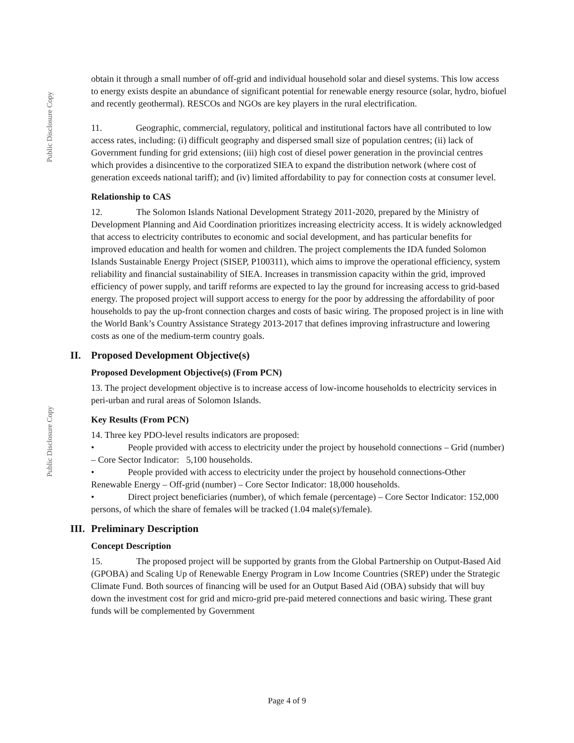Public Disclosure Copy
Public Disclosure Copy
obtain it through a small number of off-grid and individual household solar and diesel systems. This low access to energy exists despite an abundance of significant potential for renewable energy resource (solar, hydro, biofuel and recently geothermal). RESCOs and NGOs are key players in the rural electrification.
11. Geographic, commercial, regulatory, political and institutional factors have all contributed to low access rates, including: (i) difficult geography and dispersed small size of population centres; (ii) lack of Government funding for grid extensions; (iii) high cost of diesel power generation in the provincial centres which provides a disincentive to the corporatized SIEA to expand the distribution network (where cost of generation exceeds national tariff); and (iv) limited affordability to pay for connection costs at consumer level.
Relationship to CAS
12. The Solomon Islands National Development Strategy 2011-2020, prepared by the Ministry of Development Planning and Aid Coordination prioritizes increasing electricity access. It is widely acknowledged that access to electricity contributes to economic and social development, and has particular benefits for improved education and health for women and children. The project complements the IDA funded Solomon Islands Sustainable Energy Project (SISEP, P100311), which aims to improve the operational efficiency, system reliability and financial sustainability of SIEA. Increases in transmission capacity within the grid, improved efficiency of power supply, and tariff reforms are expected to lay the ground for increasing access to grid-based energy. The proposed project will support access to energy for the poor by addressing the affordability of poor households to pay the up-front connection charges and costs of basic wiring. The proposed project is in line with the World Bank’s Country Assistance Strategy 2013-2017 that defines improving infrastructure and lowering costs as one of the medium-term country goals.
II. Proposed Development Objective(s)
Proposed Development Objective(s) (From PCN)
13. The project development objective is to increase access of low-income households to electricity services in peri-urban and rural areas of Solomon Islands.
Key Results (From PCN)
14. Three key PDO-level results indicators are proposed:
• People provided with access to electricity under the project by household connections – Grid (number) – Core Sector Indicator: 5,100 households.
• People provided with access to electricity under the project by household connections-Other Renewable Energy – Off-grid (number) – Core Sector Indicator: 18,000 households.
• Direct project beneficiaries (number), of which female (percentage) – Core Sector Indicator: 152,000 persons, of which the share of females will be tracked (1.04 male(s)/female).
III. Preliminary Description
Concept Description
15. The proposed project will be supported by grants from the Global Partnership on Output-Based Aid (GPOBA) and Scaling Up of Renewable Energy Program in Low Income Countries (SREP) under the Strategic Climate Fund. Both sources of financing will be used for an Output Based Aid (OBA) subsidy that will buy down the investment cost for grid and micro-grid pre-paid metered connections and basic wiring. These grant funds will be complemented by Government
Page 4 of 9